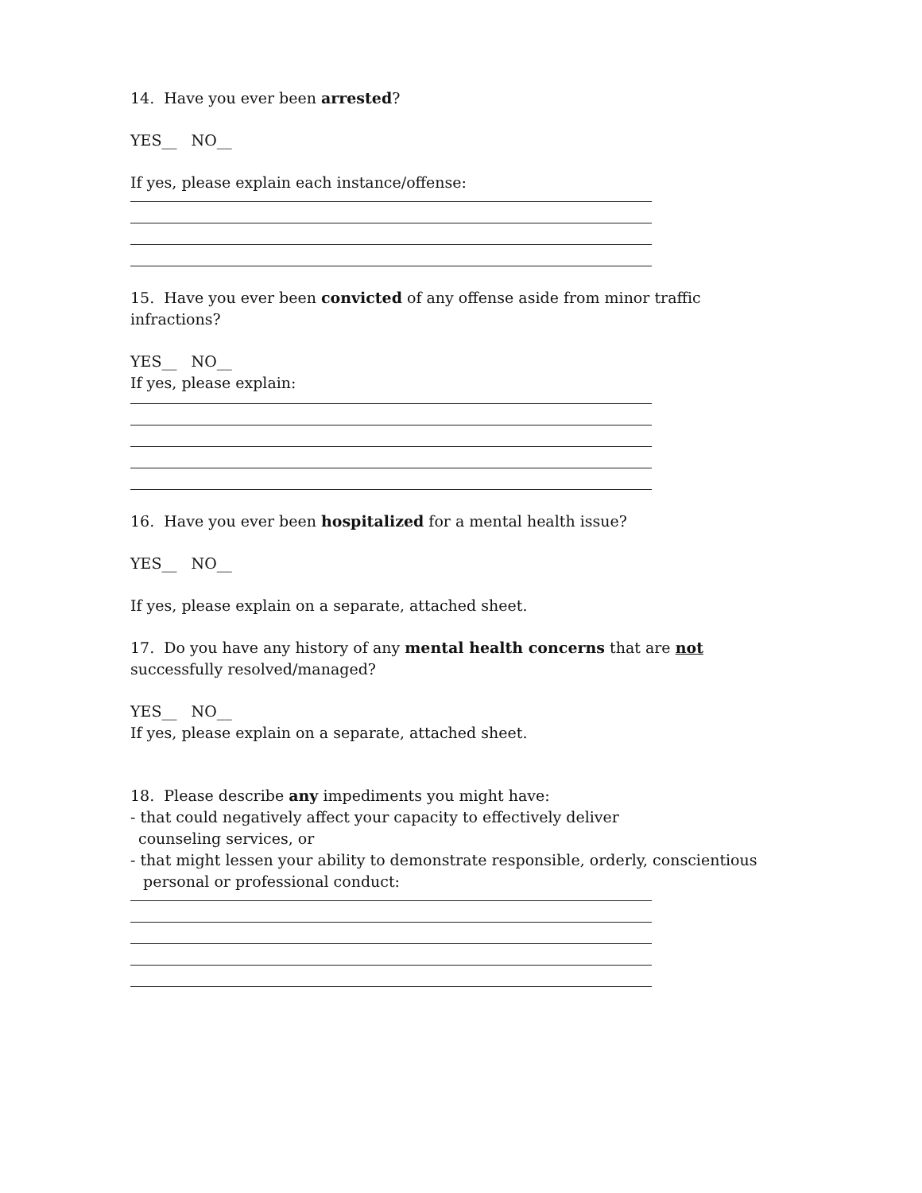14. Have you ever been arrested?
YES__ NO__
If yes, please explain each instance/offense:
15. Have you ever been convicted of any offense aside from minor traffic infractions?
YES__ NO__
If yes, please explain:
16. Have you ever been hospitalized for a mental health issue?
YES__ NO__
If yes, please explain on a separate, attached sheet.
17. Do you have any history of any mental health concerns that are not successfully resolved/managed?
YES__ NO__
If yes, please explain on a separate, attached sheet.
18. Please describe any impediments you might have:
- that could negatively affect your capacity to effectively deliver
counseling services, or
- that might lessen your ability to demonstrate responsible, orderly, conscientious
personal or professional conduct: